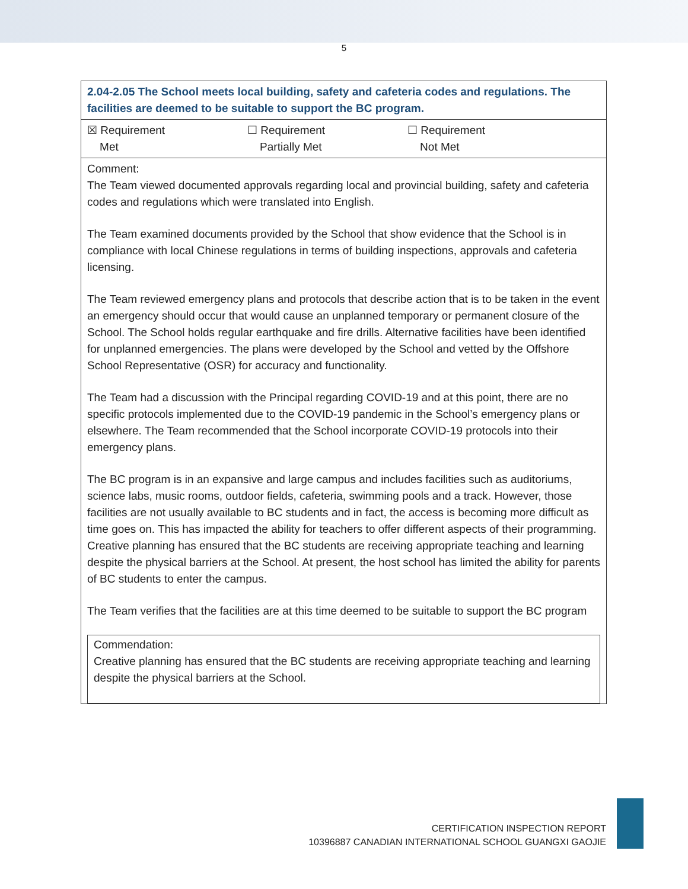5
| 2.04-2.05 The School meets local building, safety and cafeteria codes and regulations. The facilities are deemed to be suitable to support the BC program. |
| ☒ Requirement Met ☐ Requirement Partially Met ☐ Requirement Not Met |
| Comment: The Team viewed documented approvals regarding local and provincial building, safety and cafeteria codes and regulations which were translated into English. The Team examined documents provided by the School that show evidence that the School is in compliance with local Chinese regulations in terms of building inspections, approvals and cafeteria licensing. The Team reviewed emergency plans and protocols that describe action that is to be taken in the event an emergency should occur that would cause an unplanned temporary or permanent closure of the School. The School holds regular earthquake and fire drills. Alternative facilities have been identified for unplanned emergencies. The plans were developed by the School and vetted by the Offshore School Representative (OSR) for accuracy and functionality. The Team had a discussion with the Principal regarding COVID-19 and at this point, there are no specific protocols implemented due to the COVID-19 pandemic in the School’s emergency plans or elsewhere. The Team recommended that the School incorporate COVID-19 protocols into their emergency plans. The BC program is in an expansive and large campus and includes facilities such as auditoriums, science labs, music rooms, outdoor fields, cafeteria, swimming pools and a track. However, those facilities are not usually available to BC students and in fact, the access is becoming more difficult as time goes on. This has impacted the ability for teachers to offer different aspects of their programming. Creative planning has ensured that the BC students are receiving appropriate teaching and learning despite the physical barriers at the School. At present, the host school has limited the ability for parents of BC students to enter the campus. The Team verifies that the facilities are at this time deemed to be suitable to support the BC program Commendation: Creative planning has ensured that the BC students are receiving appropriate teaching and learning despite the physical barriers at the School. |
CERTIFICATION INSPECTION REPORT
10396887 CANADIAN INTERNATIONAL SCHOOL GUANGXI GAOJIE